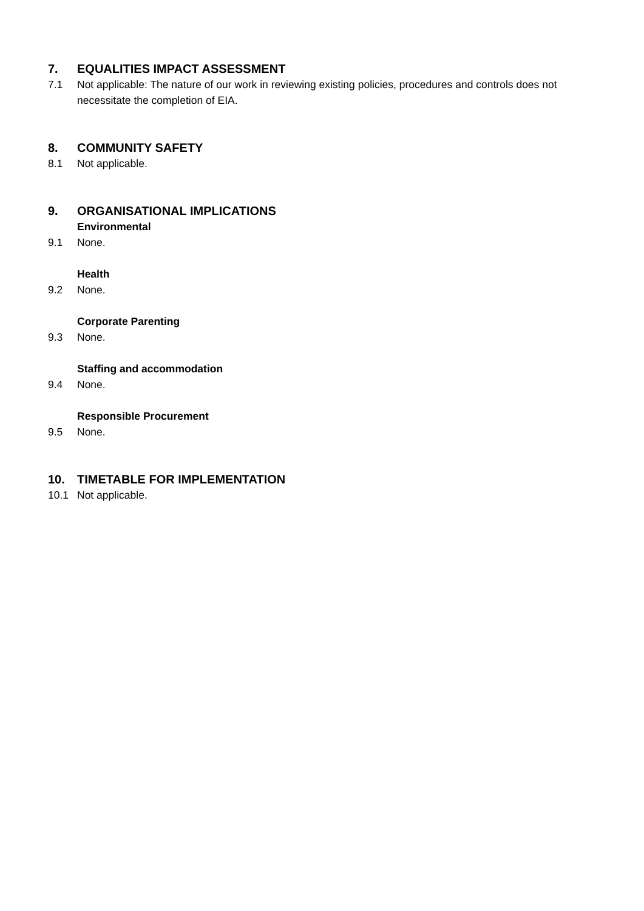7. EQUALITIES IMPACT ASSESSMENT
7.1 Not applicable: The nature of our work in reviewing existing policies, procedures and controls does not necessitate the completion of EIA.
8. COMMUNITY SAFETY
8.1 Not applicable.
9. ORGANISATIONAL IMPLICATIONS
Environmental
9.1 None.
Health
9.2 None.
Corporate Parenting
9.3 None.
Staffing and accommodation
9.4 None.
Responsible Procurement
9.5 None.
10. TIMETABLE FOR IMPLEMENTATION
10.1 Not applicable.